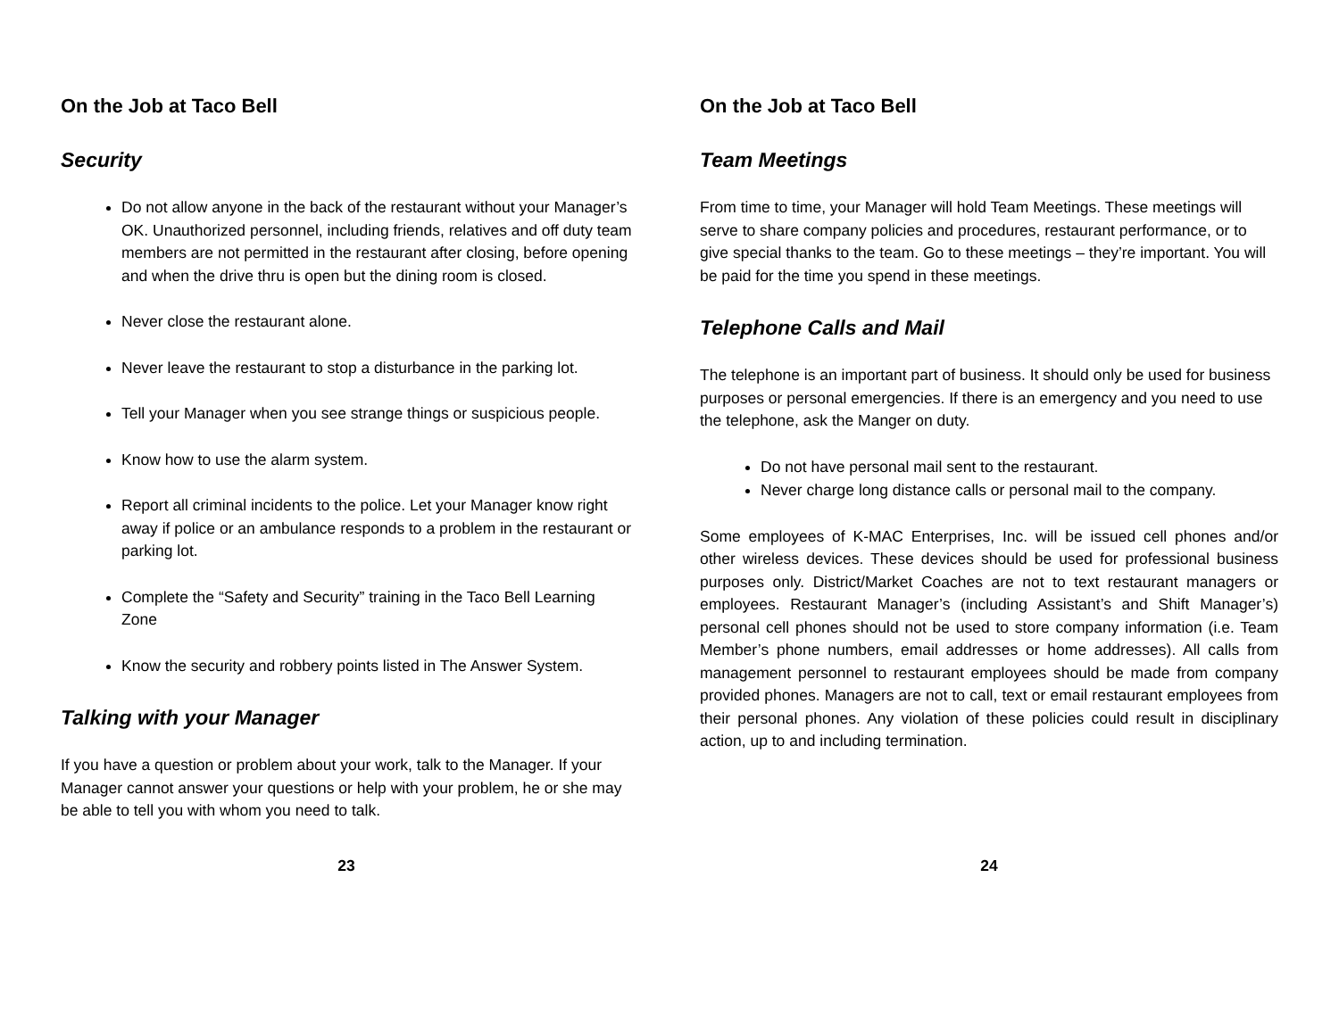On the Job at Taco Bell
Security
Do not allow anyone in the back of the restaurant without your Manager’s OK. Unauthorized personnel, including friends, relatives and off duty team members are not permitted in the restaurant after closing, before opening and when the drive thru is open but the dining room is closed.
Never close the restaurant alone.
Never leave the restaurant to stop a disturbance in the parking lot.
Tell your Manager when you see strange things or suspicious people.
Know how to use the alarm system.
Report all criminal incidents to the police. Let your Manager know right away if police or an ambulance responds to a problem in the restaurant or parking lot.
Complete the “Safety and Security” training in the Taco Bell Learning Zone
Know the security and robbery points listed in The Answer System.
Talking with your Manager
If you have a question or problem about your work, talk to the Manager. If your Manager cannot answer your questions or help with your problem, he or she may be able to tell you with whom you need to talk.
23
On the Job at Taco Bell
Team Meetings
From time to time, your Manager will hold Team Meetings. These meetings will serve to share company policies and procedures, restaurant performance, or to give special thanks to the team. Go to these meetings – they’re important. You will be paid for the time you spend in these meetings.
Telephone Calls and Mail
The telephone is an important part of business. It should only be used for business purposes or personal emergencies. If there is an emergency and you need to use the telephone, ask the Manger on duty.
Do not have personal mail sent to the restaurant.
Never charge long distance calls or personal mail to the company.
Some employees of K-MAC Enterprises, Inc. will be issued cell phones and/or other wireless devices. These devices should be used for professional business purposes only. District/Market Coaches are not to text restaurant managers or employees. Restaurant Manager’s (including Assistant’s and Shift Manager’s) personal cell phones should not be used to store company information (i.e. Team Member’s phone numbers, email addresses or home addresses). All calls from management personnel to restaurant employees should be made from company provided phones. Managers are not to call, text or email restaurant employees from their personal phones. Any violation of these policies could result in disciplinary action, up to and including termination.
24